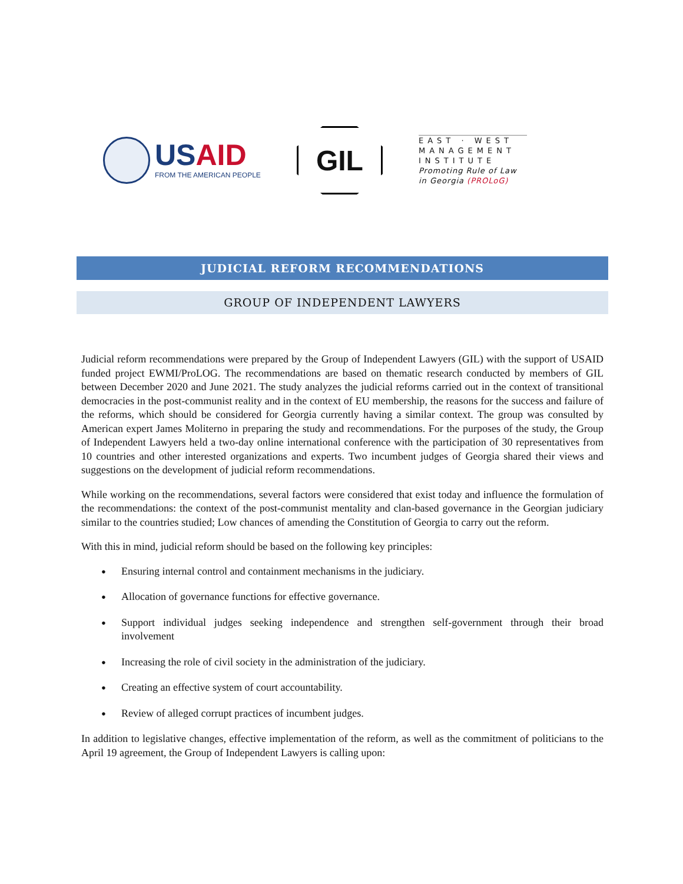USAID
FROM THE AMERICAN PEOPLE
GIL
EAST · WEST
MANAGEMENT
INSTITUTE
Promoting Rule of Law in Georgia (PROLoG)
JUDICIAL REFORM RECOMMENDATIONS
GROUP OF INDEPENDENT LAWYERS
Judicial reform recommendations were prepared by the Group of Independent Lawyers (GIL) with the support of USAID funded project EWMI/ProLOG. The recommendations are based on thematic research conducted by members of GIL between December 2020 and June 2021. The study analyzes the judicial reforms carried out in the context of transitional democracies in the post-communist reality and in the context of EU membership, the reasons for the success and failure of the reforms, which should be considered for Georgia currently having a similar context. The group was consulted by American expert James Moliterno in preparing the study and recommendations. For the purposes of the study, the Group of Independent Lawyers held a two-day online international conference with the participation of 30 representatives from 10 countries and other interested organizations and experts. Two incumbent judges of Georgia shared their views and suggestions on the development of judicial reform recommendations.
While working on the recommendations, several factors were considered that exist today and influence the formulation of the recommendations: the context of the post-communist mentality and clan-based governance in the Georgian judiciary similar to the countries studied; Low chances of amending the Constitution of Georgia to carry out the reform.
With this in mind, judicial reform should be based on the following key principles:
Ensuring internal control and containment mechanisms in the judiciary.
Allocation of governance functions for effective governance.
Support individual judges seeking independence and strengthen self-government through their broad involvement
Increasing the role of civil society in the administration of the judiciary.
Creating an effective system of court accountability.
Review of alleged corrupt practices of incumbent judges.
In addition to legislative changes, effective implementation of the reform, as well as the commitment of politicians to the April 19 agreement, the Group of Independent Lawyers is calling upon: